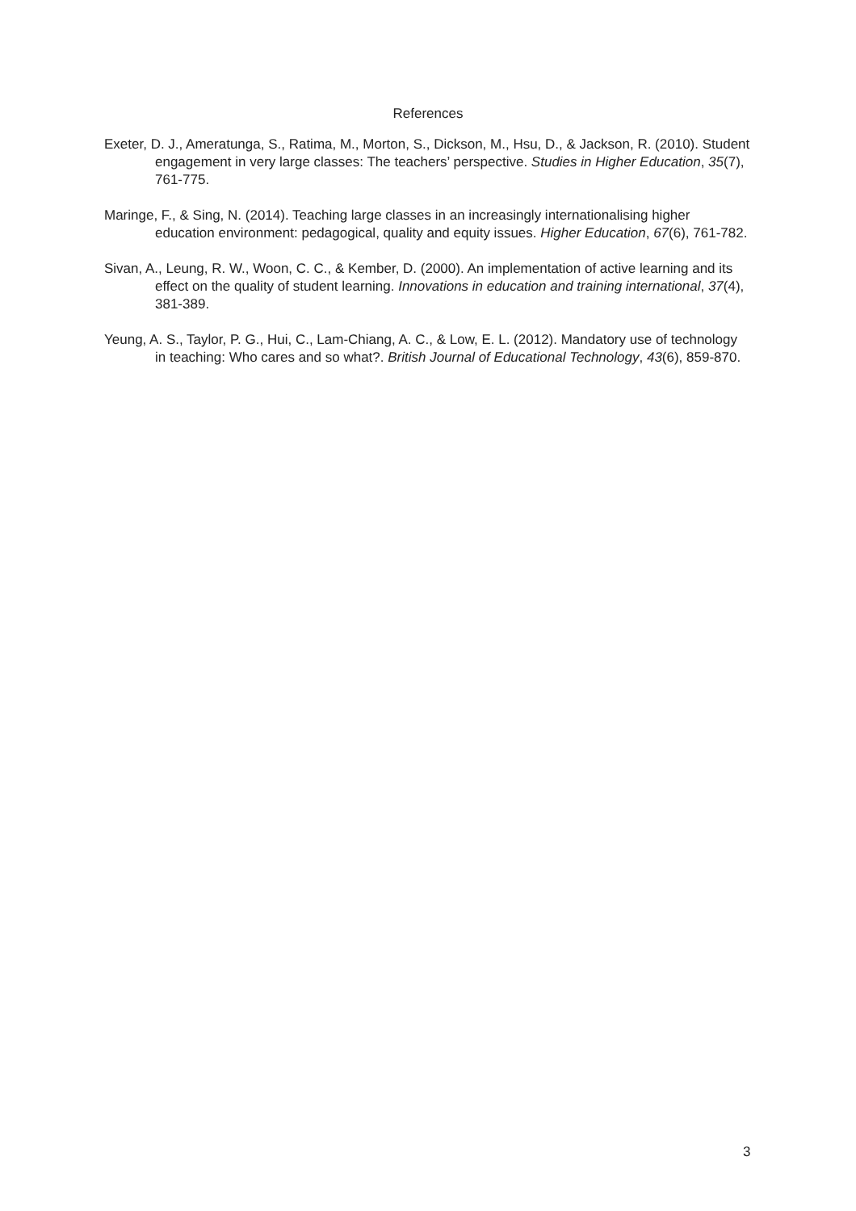References
Exeter, D. J., Ameratunga, S., Ratima, M., Morton, S., Dickson, M., Hsu, D., & Jackson, R. (2010). Student engagement in very large classes: The teachers’ perspective. Studies in Higher Education, 35(7), 761-775.
Maringe, F., & Sing, N. (2014). Teaching large classes in an increasingly internationalising higher education environment: pedagogical, quality and equity issues. Higher Education, 67(6), 761-782.
Sivan, A., Leung, R. W., Woon, C. C., & Kember, D. (2000). An implementation of active learning and its effect on the quality of student learning. Innovations in education and training international, 37(4), 381-389.
Yeung, A. S., Taylor, P. G., Hui, C., Lam-Chiang, A. C., & Low, E. L. (2012). Mandatory use of technology in teaching: Who cares and so what?. British Journal of Educational Technology, 43(6), 859-870.
3